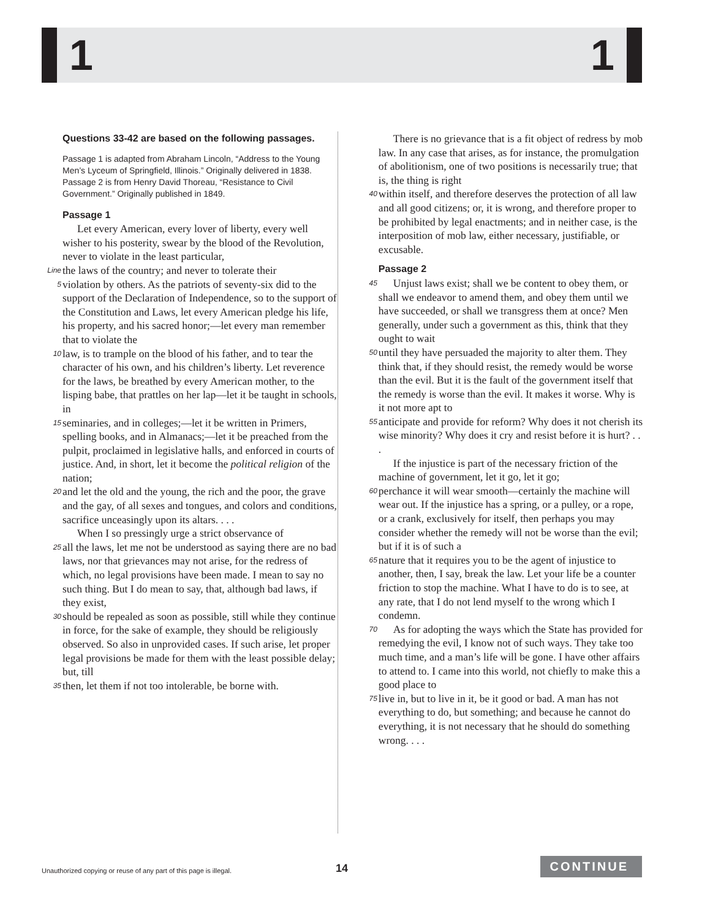1 1
Questions 33-42 are based on the following passages.
Passage 1 is adapted from Abraham Lincoln, “Address to the Young Men’s Lyceum of Springfield, Illinois.” Originally delivered in 1838. Passage 2 is from Henry David Thoreau, “Resistance to Civil Government.” Originally published in 1849.
Passage 1
Let every American, every lover of liberty, every well wisher to his posterity, swear by the blood of the Revolution, never to violate in the least particular,
Line the laws of the country; and never to tolerate their
5 violation by others. As the patriots of seventy-six did to the support of the Declaration of Independence, so to the support of the Constitution and Laws, let every American pledge his life, his property, and his sacred honor;—let every man remember that to violate the
10 law, is to trample on the blood of his father, and to tear the character of his own, and his children’s liberty. Let reverence for the laws, be breathed by every American mother, to the lisping babe, that prattles on her lap—let it be taught in schools, in
15 seminaries, and in colleges;—let it be written in Primers, spelling books, and in Almanacs;—let it be preached from the pulpit, proclaimed in legislative halls, and enforced in courts of justice. And, in short, let it become the political religion of the nation;
20 and let the old and the young, the rich and the poor, the grave and the gay, of all sexes and tongues, and colors and conditions, sacrifice unceasingly upon its altars. . . .
When I so pressingly urge a strict observance of
25 all the laws, let me not be understood as saying there are no bad laws, nor that grievances may not arise, for the redress of which, no legal provisions have been made. I mean to say no such thing. But I do mean to say, that, although bad laws, if they exist,
30 should be repealed as soon as possible, still while they continue in force, for the sake of example, they should be religiously observed. So also in unprovided cases. If such arise, let proper legal provisions be made for them with the least possible delay; but, till
35 then, let them if not too intolerable, be borne with.
There is no grievance that is a fit object of redress by mob law. In any case that arises, as for instance, the promulgation of abolitionism, one of two positions is necessarily true; that is, the thing is right
40 within itself, and therefore deserves the protection of all law and all good citizens; or, it is wrong, and therefore proper to be prohibited by legal enactments; and in neither case, is the interposition of mob law, either necessary, justifiable, or excusable.
Passage 2
45 Unjust laws exist; shall we be content to obey them, or shall we endeavor to amend them, and obey them until we have succeeded, or shall we transgress them at once? Men generally, under such a government as this, think that they ought to wait
50 until they have persuaded the majority to alter them. They think that, if they should resist, the remedy would be worse than the evil. But it is the fault of the government itself that the remedy is worse than the evil. It makes it worse. Why is it not more apt to
55 anticipate and provide for reform? Why does it not cherish its wise minority? Why does it cry and resist before it is hurt? . . .
If the injustice is part of the necessary friction of the machine of government, let it go, let it go;
60 perchance it will wear smooth—certainly the machine will wear out. If the injustice has a spring, or a pulley, or a rope, or a crank, exclusively for itself, then perhaps you may consider whether the remedy will not be worse than the evil; but if it is of such a
65 nature that it requires you to be the agent of injustice to another, then, I say, break the law. Let your life be a counter friction to stop the machine. What I have to do is to see, at any rate, that I do not lend myself to the wrong which I condemn.
70 As for adopting the ways which the State has provided for remedying the evil, I know not of such ways. They take too much time, and a man’s life will be gone. I have other affairs to attend to. I came into this world, not chiefly to make this a good place to
75 live in, but to live in it, be it good or bad. A man has not everything to do, but something; and because he cannot do everything, it is not necessary that he should do something wrong. . . .
Unauthorized copying or reuse of any part of this page is illegal. 14 CONTINUE